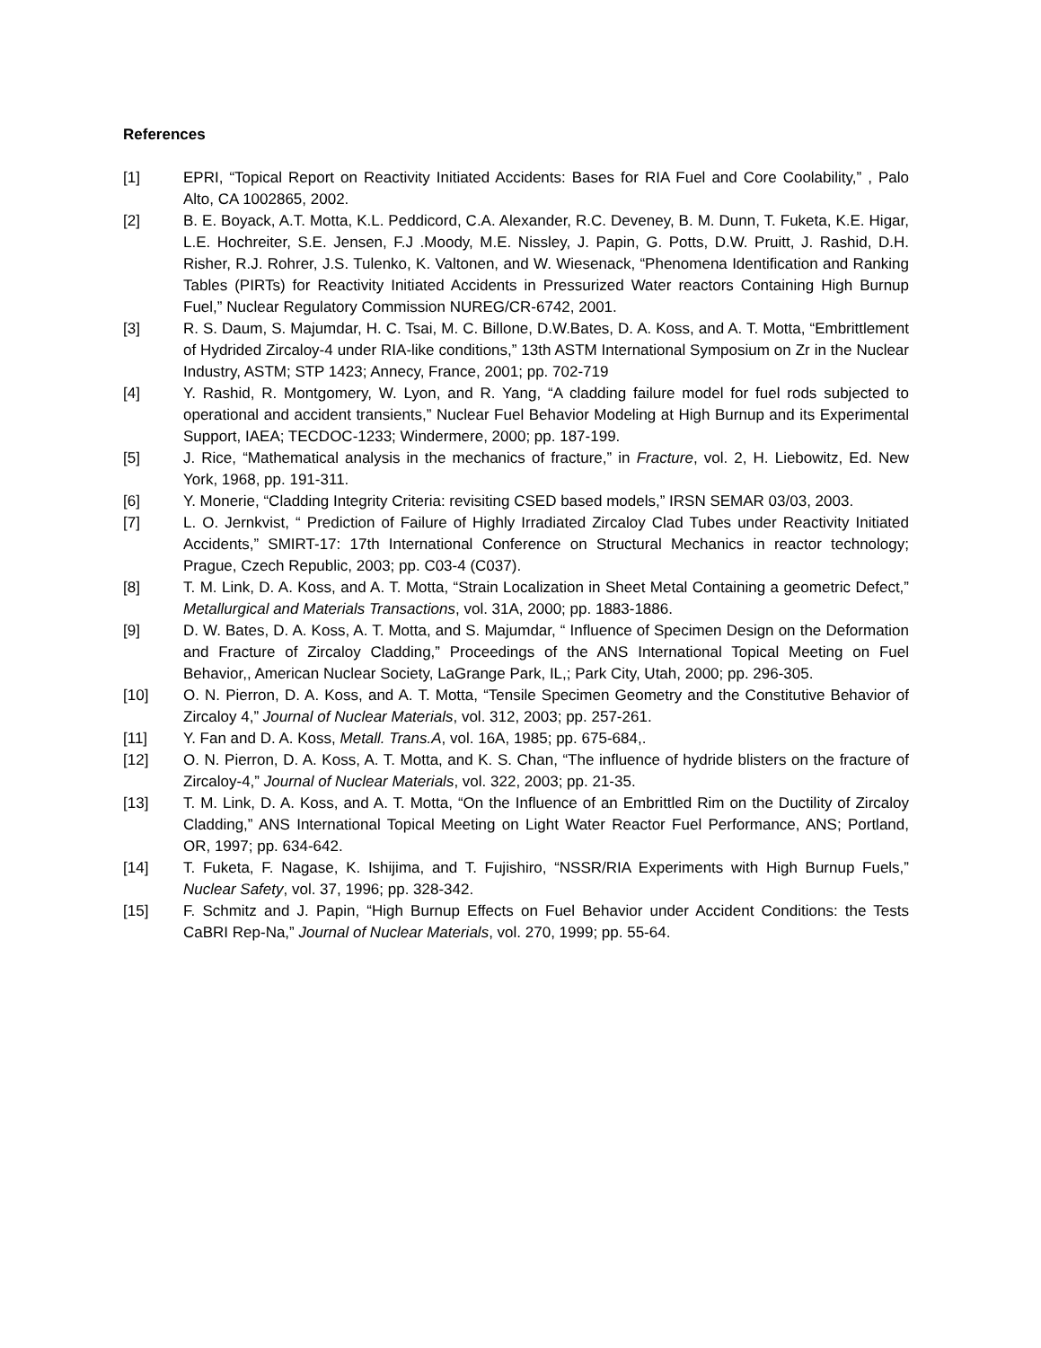References
[1] EPRI, “Topical Report on Reactivity Initiated Accidents: Bases for RIA Fuel and Core Coolability,” , Palo Alto, CA 1002865, 2002.
[2] B. E. Boyack, A.T. Motta, K.L. Peddicord, C.A. Alexander, R.C. Deveney, B. M. Dunn, T. Fuketa, K.E. Higar, L.E. Hochreiter, S.E. Jensen, F.J .Moody, M.E. Nissley, J. Papin, G. Potts, D.W. Pruitt, J. Rashid, D.H. Risher, R.J. Rohrer, J.S. Tulenko, K. Valtonen, and W. Wiesenack, “Phenomena Identification and Ranking Tables (PIRTs) for Reactivity Initiated Accidents in Pressurized Water reactors Containing High Burnup Fuel,” Nuclear Regulatory Commission NUREG/CR-6742, 2001.
[3] R. S. Daum, S. Majumdar, H. C. Tsai, M. C. Billone, D.W.Bates, D. A. Koss, and A. T. Motta, “Embrittlement of Hydrided Zircaloy-4 under RIA-like conditions,” 13th ASTM International Symposium on Zr in the Nuclear Industry, ASTM; STP 1423; Annecy, France, 2001; pp. 702-719
[4] Y. Rashid, R. Montgomery, W. Lyon, and R. Yang, “A cladding failure model for fuel rods subjected to operational and accident transients,” Nuclear Fuel Behavior Modeling at High Burnup and its Experimental Support, IAEA; TECDOC-1233; Windermere, 2000; pp. 187-199.
[5] J. Rice, “Mathematical analysis in the mechanics of fracture,” in Fracture, vol. 2, H. Liebowitz, Ed. New York, 1968, pp. 191-311.
[6] Y. Monerie, “Cladding Integrity Criteria: revisiting CSED based models,” IRSN SEMAR 03/03, 2003.
[7] L. O. Jernkvist, “ Prediction of Failure of Highly Irradiated Zircaloy Clad Tubes under Reactivity Initiated Accidents,” SMIRT-17: 17th International Conference on Structural Mechanics in reactor technology; Prague, Czech Republic, 2003; pp. C03-4 (C037).
[8] T. M. Link, D. A. Koss, and A. T. Motta, “Strain Localization in Sheet Metal Containing a geometric Defect,” Metallurgical and Materials Transactions, vol. 31A, 2000; pp. 1883-1886.
[9] D. W. Bates, D. A. Koss, A. T. Motta, and S. Majumdar, “ Influence of Specimen Design on the Deformation and Fracture of Zircaloy Cladding,” Proceedings of the ANS International Topical Meeting on Fuel Behavior,, American Nuclear Society, LaGrange Park, IL,; Park City, Utah, 2000; pp. 296-305.
[10] O. N. Pierron, D. A. Koss, and A. T. Motta, “Tensile Specimen Geometry and the Constitutive Behavior of Zircaloy 4,” Journal of Nuclear Materials, vol. 312, 2003; pp. 257-261.
[11] Y. Fan and D. A. Koss, Metall. Trans.A, vol. 16A, 1985; pp. 675-684,.
[12] O. N. Pierron, D. A. Koss, A. T. Motta, and K. S. Chan, “The influence of hydride blisters on the fracture of Zircaloy-4,” Journal of Nuclear Materials, vol. 322, 2003; pp. 21-35.
[13] T. M. Link, D. A. Koss, and A. T. Motta, “On the Influence of an Embrittled Rim on the Ductility of Zircaloy Cladding,” ANS International Topical Meeting on Light Water Reactor Fuel Performance, ANS; Portland, OR, 1997; pp. 634-642.
[14] T. Fuketa, F. Nagase, K. Ishijima, and T. Fujishiro, “NSSR/RIA Experiments with High Burnup Fuels,” Nuclear Safety, vol. 37, 1996; pp. 328-342.
[15] F. Schmitz and J. Papin, “High Burnup Effects on Fuel Behavior under Accident Conditions: the Tests CaBRI Rep-Na,” Journal of Nuclear Materials, vol. 270, 1999; pp. 55-64.